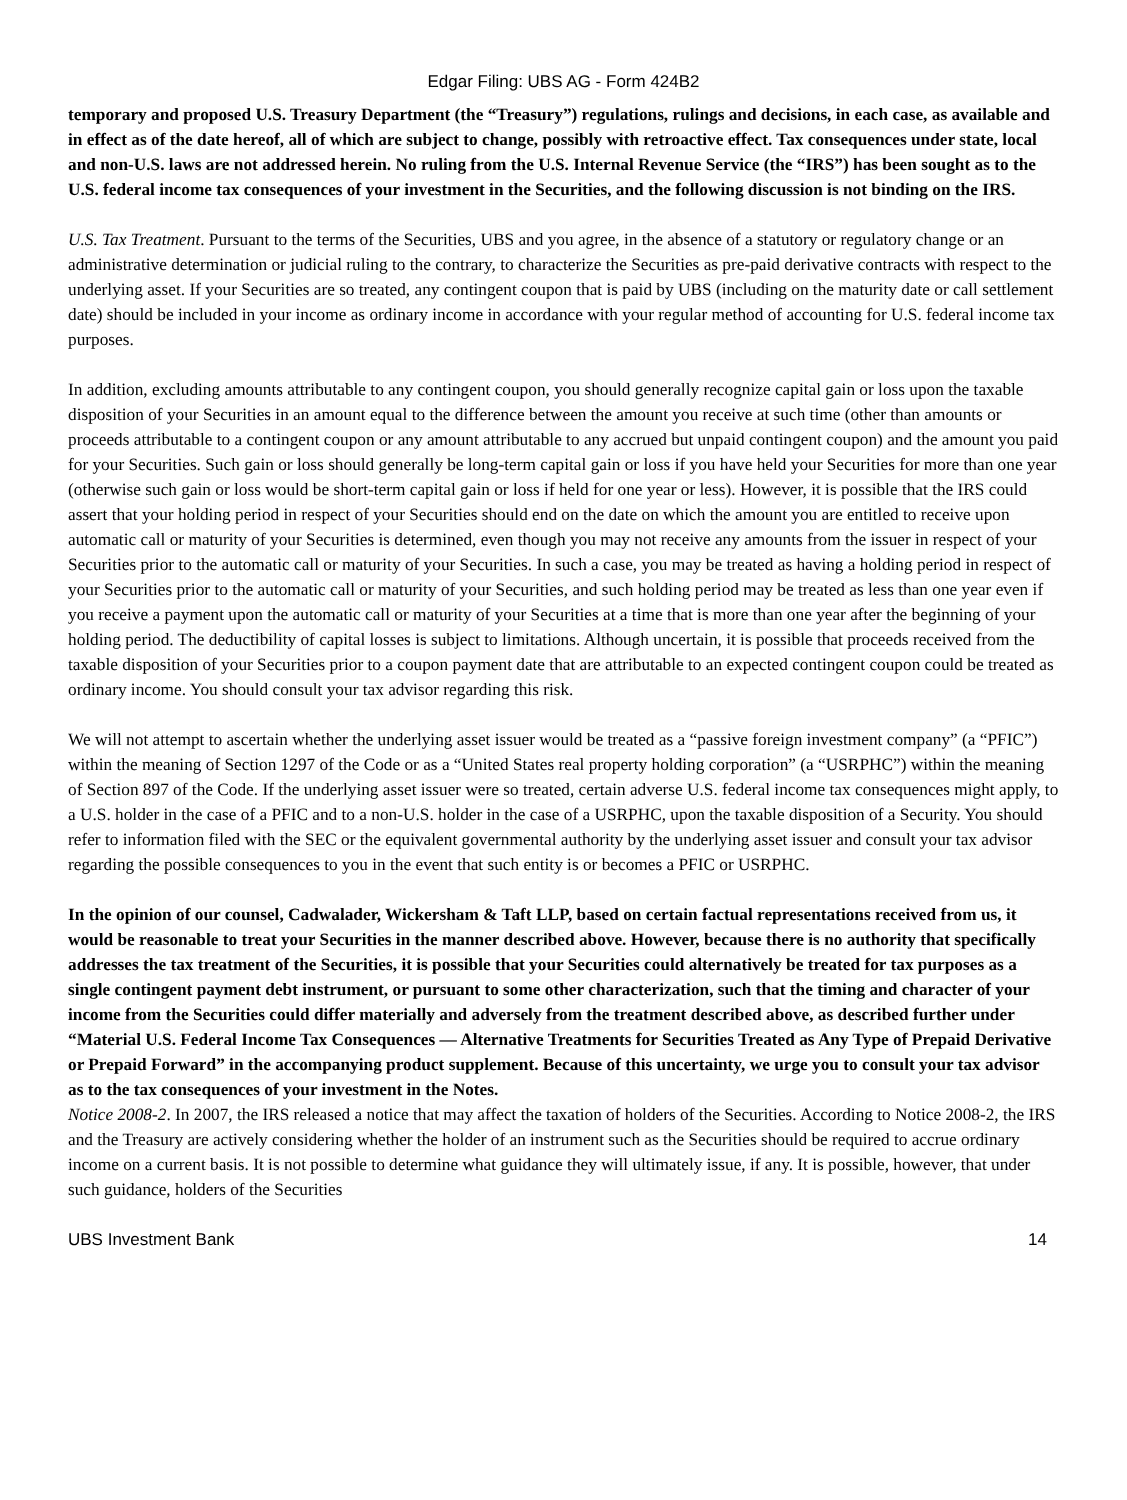Edgar Filing: UBS AG - Form 424B2
temporary and proposed U.S. Treasury Department (the “Treasury”) regulations, rulings and decisions, in each case, as available and in effect as of the date hereof, all of which are subject to change, possibly with retroactive effect. Tax consequences under state, local and non-U.S. laws are not addressed herein. No ruling from the U.S. Internal Revenue Service (the “IRS”) has been sought as to the U.S. federal income tax consequences of your investment in the Securities, and the following discussion is not binding on the IRS.
U.S. Tax Treatment. Pursuant to the terms of the Securities, UBS and you agree, in the absence of a statutory or regulatory change or an administrative determination or judicial ruling to the contrary, to characterize the Securities as pre-paid derivative contracts with respect to the underlying asset. If your Securities are so treated, any contingent coupon that is paid by UBS (including on the maturity date or call settlement date) should be included in your income as ordinary income in accordance with your regular method of accounting for U.S. federal income tax purposes.
In addition, excluding amounts attributable to any contingent coupon, you should generally recognize capital gain or loss upon the taxable disposition of your Securities in an amount equal to the difference between the amount you receive at such time (other than amounts or proceeds attributable to a contingent coupon or any amount attributable to any accrued but unpaid contingent coupon) and the amount you paid for your Securities. Such gain or loss should generally be long-term capital gain or loss if you have held your Securities for more than one year (otherwise such gain or loss would be short-term capital gain or loss if held for one year or less). However, it is possible that the IRS could assert that your holding period in respect of your Securities should end on the date on which the amount you are entitled to receive upon automatic call or maturity of your Securities is determined, even though you may not receive any amounts from the issuer in respect of your Securities prior to the automatic call or maturity of your Securities. In such a case, you may be treated as having a holding period in respect of your Securities prior to the automatic call or maturity of your Securities, and such holding period may be treated as less than one year even if you receive a payment upon the automatic call or maturity of your Securities at a time that is more than one year after the beginning of your holding period. The deductibility of capital losses is subject to limitations. Although uncertain, it is possible that proceeds received from the taxable disposition of your Securities prior to a coupon payment date that are attributable to an expected contingent coupon could be treated as ordinary income. You should consult your tax advisor regarding this risk.
We will not attempt to ascertain whether the underlying asset issuer would be treated as a “passive foreign investment company” (a “PFIC”) within the meaning of Section 1297 of the Code or as a “United States real property holding corporation” (a “USRPHC”) within the meaning of Section 897 of the Code. If the underlying asset issuer were so treated, certain adverse U.S. federal income tax consequences might apply, to a U.S. holder in the case of a PFIC and to a non-U.S. holder in the case of a USRPHC, upon the taxable disposition of a Security. You should refer to information filed with the SEC or the equivalent governmental authority by the underlying asset issuer and consult your tax advisor regarding the possible consequences to you in the event that such entity is or becomes a PFIC or USRPHC.
In the opinion of our counsel, Cadwalader, Wickersham & Taft LLP, based on certain factual representations received from us, it would be reasonable to treat your Securities in the manner described above. However, because there is no authority that specifically addresses the tax treatment of the Securities, it is possible that your Securities could alternatively be treated for tax purposes as a single contingent payment debt instrument, or pursuant to some other characterization, such that the timing and character of your income from the Securities could differ materially and adversely from the treatment described above, as described further under “Material U.S. Federal Income Tax Consequences — Alternative Treatments for Securities Treated as Any Type of Prepaid Derivative or Prepaid Forward” in the accompanying product supplement. Because of this uncertainty, we urge you to consult your tax advisor as to the tax consequences of your investment in the Notes.
Notice 2008-2. In 2007, the IRS released a notice that may affect the taxation of holders of the Securities. According to Notice 2008-2, the IRS and the Treasury are actively considering whether the holder of an instrument such as the Securities should be required to accrue ordinary income on a current basis. It is not possible to determine what guidance they will ultimately issue, if any. It is possible, however, that under such guidance, holders of the Securities
UBS Investment Bank 14